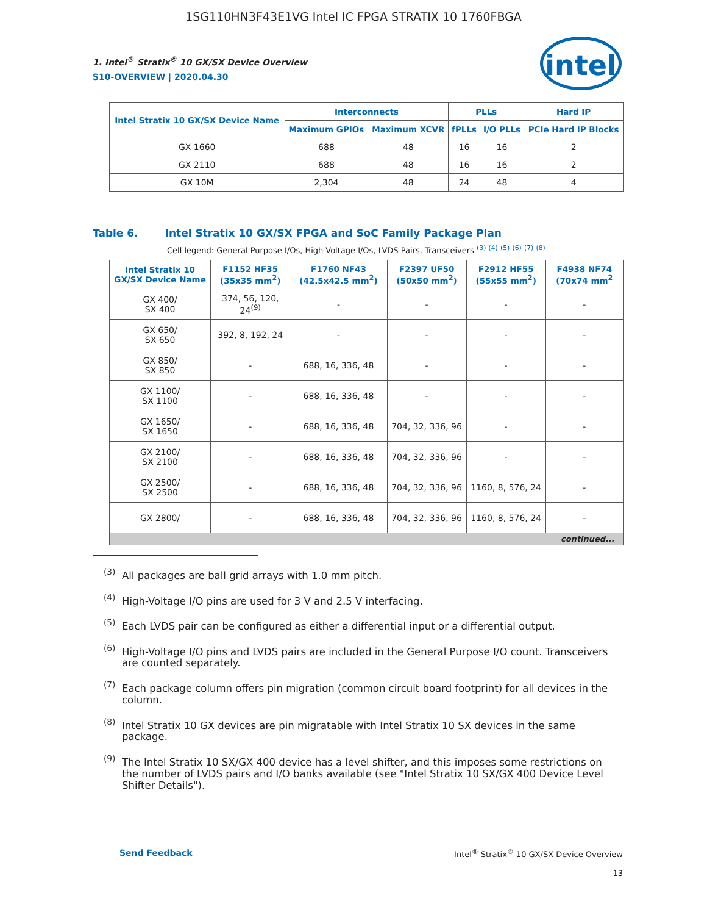1SG110HN3F43E1VG Intel IC FPGA STRATIX 10 1760FBGA
1. Intel<sup>®</sup> Stratix<sup>®</sup> 10 GX/SX Device Overview
S10-OVERVIEW | 2020.04.30
intel
| Intel Stratix 10 GX/SX Device Name | Interconnects | | PLLs | | Hard IP |
| --- | --- | --- | --- | --- | --- |
| | Maximum GPIOs | Maximum XCVR | fPLLs | I/O PLLs | PCIe Hard IP Blocks |
| GX 1660 | 688 | 48 | 16 | 16 | 2 |
| GX 2110 | 688 | 48 | 16 | 16 | 2 |
| GX 10M | 2,304 | 48 | 24 | 48 | 4 |
Table 6. Intel Stratix 10 GX/SX FPGA and SoC Family Package Plan
Cell legend: General Purpose I/Os, High-Voltage I/Os, LVDS Pairs, Transceivers <sup>(3)</sup> <sup>(4)</sup> <sup>(5)</sup> <sup>(6)</sup> <sup>(7)</sup> <sup>(8)</sup>
| Intel Stratix 10 GX/SX Device Name | F1152 HF35 (35x35 mm<sup>2</sup>) | F1760 NF43 (42.5x42.5 mm<sup>2</sup>) | F2397 UF50 (50x50 mm<sup>2</sup>) | F2912 HF55 (55x55 mm<sup>2</sup>) | F4938 NF74 (70x74 mm<sup>2</sup> |
| --- | --- | --- | --- | --- | --- |
| GX 400/ SX 400 | 374, 56, 120, 24<sup>(9)</sup> | - | - | - | - |
| GX 650/ SX 650 | 392, 8, 192, 24 | - | - | - | - |
| GX 850/ SX 850 | - | 688, 16, 336, 48 | - | - | - |
| GX 1100/ SX 1100 | - | 688, 16, 336, 48 | - | - | - |
| GX 1650/ SX 1650 | - | 688, 16, 336, 48 | 704, 32, 336, 96 | - | - |
| GX 2100/ SX 2100 | - | 688, 16, 336, 48 | 704, 32, 336, 96 | - | - |
| GX 2500/ SX 2500 | - | 688, 16, 336, 48 | 704, 32, 336, 96 | 1160, 8, 576, 24 | - |
| GX 2800/ | - | 688, 16, 336, 48 | 704, 32, 336, 96 | 1160, 8, 576, 24 | - |
| continued... | | | | | |
<sup>(3)</sup> All packages are ball grid arrays with 1.0 mm pitch.
<sup>(4)</sup> High-Voltage I/O pins are used for 3 V and 2.5 V interfacing.
<sup>(5)</sup> Each LVDS pair can be configured as either a differential input or a differential output.
<sup>(6)</sup> High-Voltage I/O pins and LVDS pairs are included in the General Purpose I/O count. Transceivers are counted separately.
<sup>(7)</sup> Each package column offers pin migration (common circuit board footprint) for all devices in the column.
<sup>(8)</sup> Intel Stratix 10 GX devices are pin migratable with Intel Stratix 10 SX devices in the same package.
<sup>(9)</sup> The Intel Stratix 10 SX/GX 400 device has a level shifter, and this imposes some restrictions on the number of LVDS pairs and I/O banks available (see "Intel Stratix 10 SX/GX 400 Device Level Shifter Details").
Send Feedback Intel<sup>®</sup> Stratix<sup>®</sup> 10 GX/SX Device Overview
13